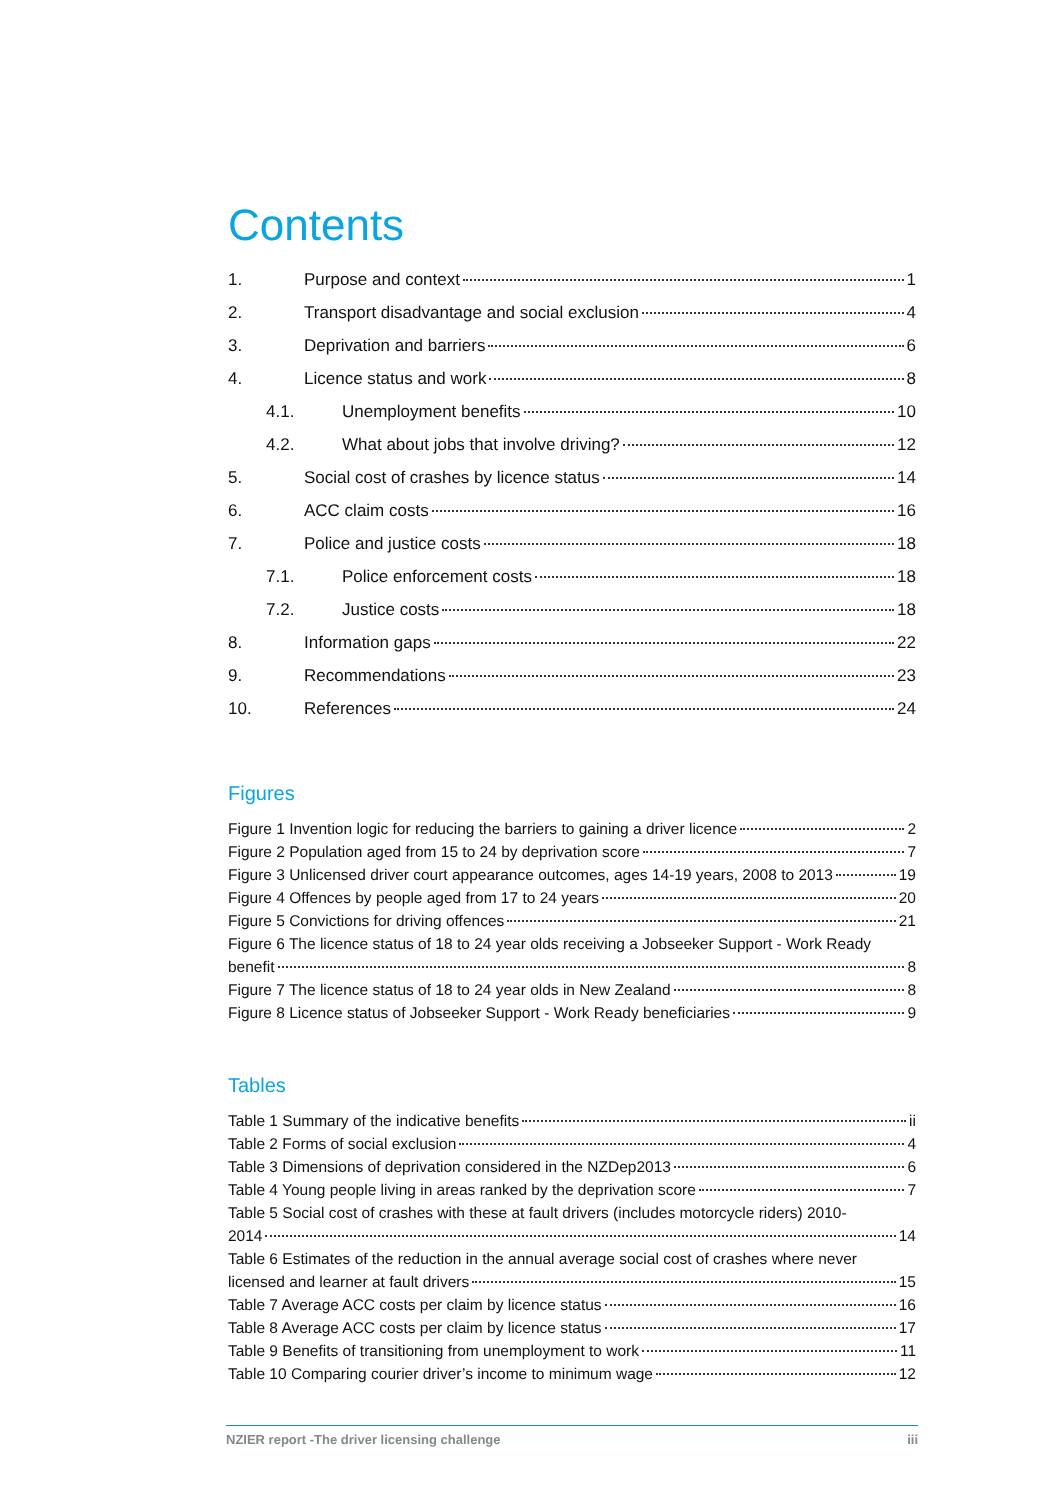Contents
1. Purpose and context 1
2. Transport disadvantage and social exclusion 4
3. Deprivation and barriers 6
4. Licence status and work 8
4.1. Unemployment benefits 10
4.2. What about jobs that involve driving? 12
5. Social cost of crashes by licence status 14
6. ACC claim costs 16
7. Police and justice costs 18
7.1. Police enforcement costs 18
7.2. Justice costs 18
8. Information gaps 22
9. Recommendations 23
10. References 24
Figures
Figure 1 Invention logic for reducing the barriers to gaining a driver licence 2
Figure 2 Population aged from 15 to 24 by deprivation score 7
Figure 3 Unlicensed driver court appearance outcomes, ages 14-19 years, 2008 to 2013 19
Figure 4 Offences by people aged from 17 to 24 years 20
Figure 5 Convictions for driving offences 21
Figure 6 The licence status of 18 to 24 year olds receiving a Jobseeker Support - Work Ready
benefit 8
Figure 7 The licence status of 18 to 24 year olds in New Zealand 8
Figure 8 Licence status of Jobseeker Support - Work Ready beneficiaries 9
Tables
Table 1 Summary of the indicative benefits ii
Table 2 Forms of social exclusion 4
Table 3 Dimensions of deprivation considered in the NZDep2013 6
Table 4 Young people living in areas ranked by the deprivation score 7
Table 5 Social cost of crashes with these at fault drivers (includes motorcycle riders) 2010-
2014 14
Table 6 Estimates of the reduction in the annual average social cost of crashes where never
licensed and learner at fault drivers 15
Table 7 Average ACC costs per claim by licence status 16
Table 8 Average ACC costs per claim by licence status 17
Table 9 Benefits of transitioning from unemployment to work 11
Table 10 Comparing courier driver’s income to minimum wage 12
NZIER report -The driver licensing challenge iii